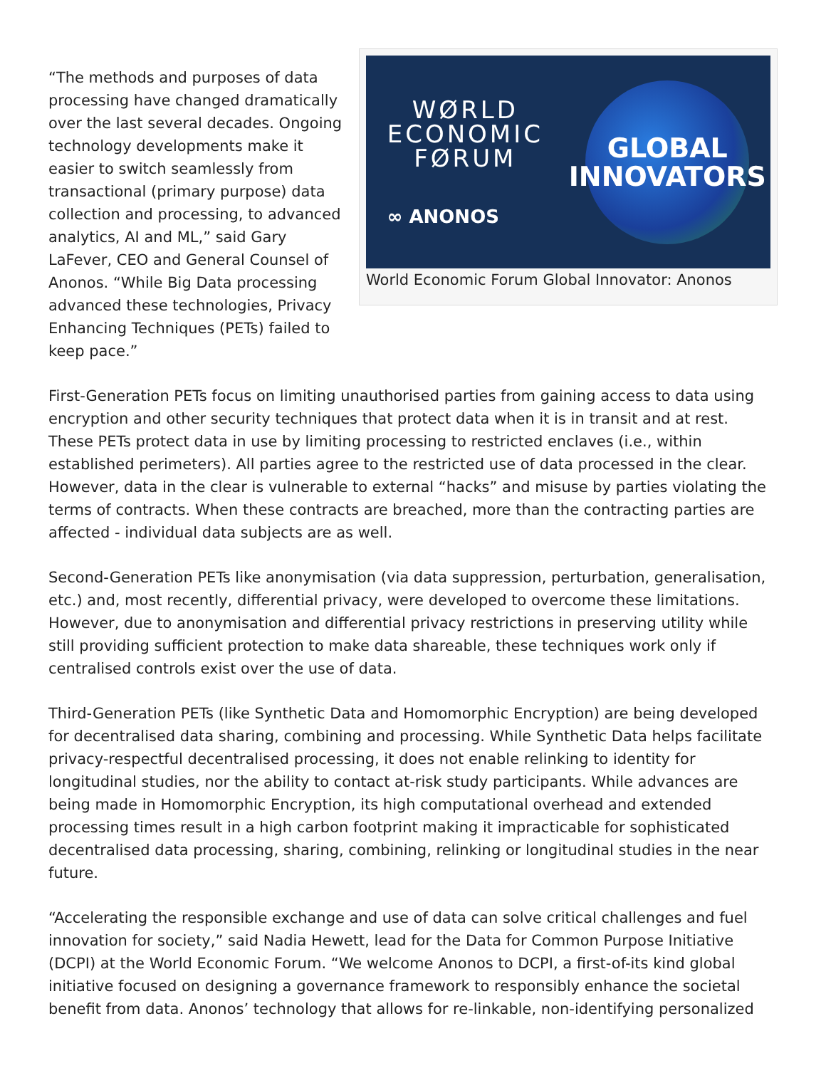“The methods and purposes of data processing have changed dramatically over the last several decades. Ongoing technology developments make it easier to switch seamlessly from transactional (primary purpose) data collection and processing, to advanced analytics, AI and ML,” said Gary LaFever, CEO and General Counsel of Anonos. “While Big Data processing advanced these technologies, Privacy Enhancing Techniques (PETs) failed to keep pace.”
WØRLD
ECONOMIC
FØRUM
∞ ANONOS
GLOBAL
INNOVATORS
World Economic Forum Global Innovator: Anonos
First-Generation PETs focus on limiting unauthorised parties from gaining access to data using encryption and other security techniques that protect data when it is in transit and at rest. These PETs protect data in use by limiting processing to restricted enclaves (i.e., within established perimeters). All parties agree to the restricted use of data processed in the clear. However, data in the clear is vulnerable to external “hacks” and misuse by parties violating the terms of contracts. When these contracts are breached, more than the contracting parties are affected - individual data subjects are as well.
Second-Generation PETs like anonymisation (via data suppression, perturbation, generalisation, etc.) and, most recently, differential privacy, were developed to overcome these limitations. However, due to anonymisation and differential privacy restrictions in preserving utility while still providing sufficient protection to make data shareable, these techniques work only if centralised controls exist over the use of data.
Third-Generation PETs (like Synthetic Data and Homomorphic Encryption) are being developed for decentralised data sharing, combining and processing. While Synthetic Data helps facilitate privacy-respectful decentralised processing, it does not enable relinking to identity for longitudinal studies, nor the ability to contact at-risk study participants. While advances are being made in Homomorphic Encryption, its high computational overhead and extended processing times result in a high carbon footprint making it impracticable for sophisticated decentralised data processing, sharing, combining, relinking or longitudinal studies in the near future.
“Accelerating the responsible exchange and use of data can solve critical challenges and fuel innovation for society,” said Nadia Hewett, lead for the Data for Common Purpose Initiative (DCPI) at the World Economic Forum. “We welcome Anonos to DCPI, a first-of-its kind global initiative focused on designing a governance framework to responsibly enhance the societal benefit from data. Anonos’ technology that allows for re-linkable, non-identifying personalized